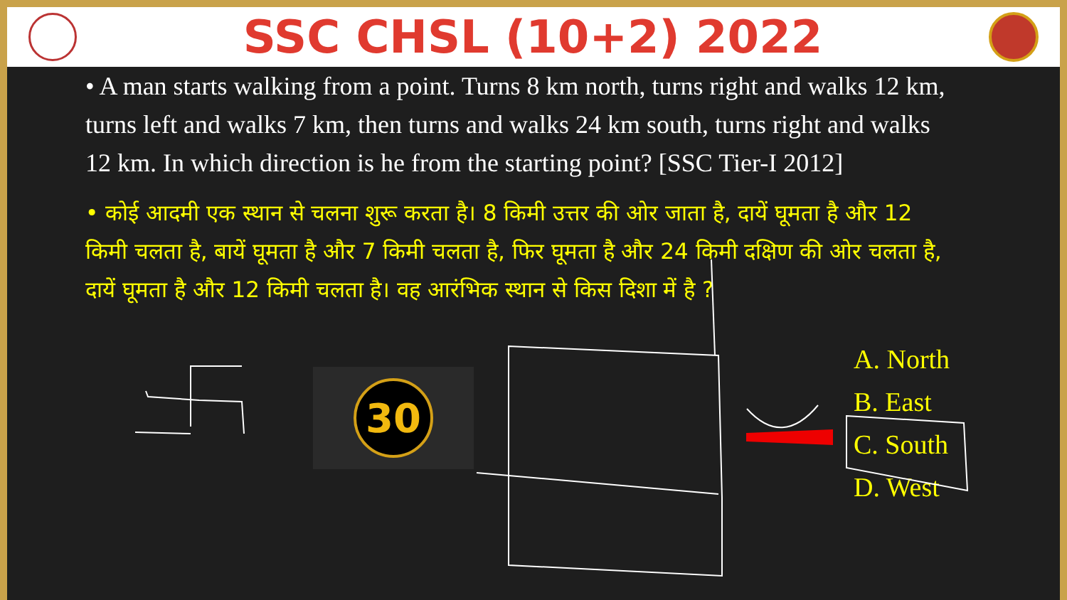SSC CHSL (10+2) 2022
• A man starts walking from a point. Turns 8 km north, turns right and walks 12 km, turns left and walks 7 km, then turns and walks 24 km south, turns right and walks 12 km. In which direction is he from the starting point? [SSC Tier-I 2012]
• कोई आदमी एक स्थान से चलना शुरू करता है। 8 किमी उत्तर की ओर जाता है, दायें घूमता है और 12 किमी चलता है, बायें घूमता है और 7 किमी चलता है, फिर घूमता है और 24 किमी दक्षिण की ओर चलता है, दायें घूमता है और 12 किमी चलता है। वह आरंभिक स्थान से किस दिशा में है ?
30
A. North
B. East
C. South
D. West